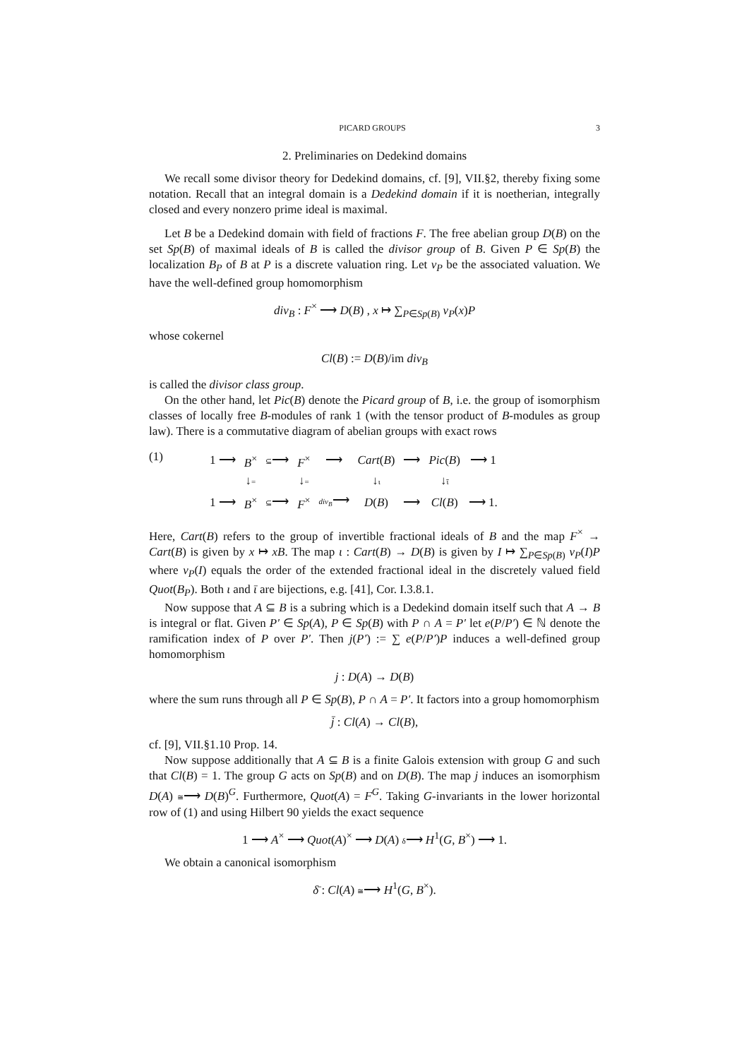PICARD GROUPS 3
2. Preliminaries on Dedekind domains
We recall some divisor theory for Dedekind domains, cf. [9], VII.§2, thereby fixing some notation. Recall that an integral domain is a Dedekind domain if it is noetherian, integrally closed and every nonzero prime ideal is maximal.
Let B be a Dedekind domain with field of fractions F. The free abelian group D(B) on the set Sp(B) of maximal ideals of B is called the divisor group of B. Given P ∈ Sp(B) the localization B<sub>P</sub> of B at P is a discrete valuation ring. Let v<sub>P</sub> be the associated valuation. We have the well-defined group homomorphism
div<sub>B</sub> : F<sup>×</sup> ⟶ D(B) , x ↦ ∑<sub>P∈Sp(B)</sub> v<sub>P</sub>(x)P
whose cokernel
Cl(B) := D(B)/im div<sub>B</sub>
is called the divisor class group.
On the other hand, let Pic(B) denote the Picard group of B, i.e. the group of isomorphism classes of locally free B-modules of rank 1 (with the tensor product of B-modules as group law). There is a commutative diagram of abelian groups with exact rows
(1)
| 1 ⟶ | B<sup>×</sup> | ⊆ ⟶ | F<sup>×</sup> | ⟶ | Cart ( B ) | ⟶ | Pic ( B ) | ⟶ 1 |
| | ↓ = | | ↓ = | | ↓ ι | | ↓ ῑ | |
| 1 ⟶ | B<sup>×</sup> | ⊆ ⟶ | F<sup>×</sup> | div<sub>B</sub> ⟶ | D ( B ) | ⟶ | Cl ( B ) | ⟶ 1. |
Here, Cart(B) refers to the group of invertible fractional ideals of B and the map F<sup>×</sup> → Cart(B) is given by x ↦ xB. The map ι : Cart(B) → D(B) is given by I ↦ ∑<sub>P∈Sp(B)</sub> v<sub>P</sub>(I)P where v<sub>P</sub>(I) equals the order of the extended fractional ideal in the discretely valued field Quot(B<sub>P</sub>). Both ι and ῑ are bijections, e.g. [41], Cor. I.3.8.1.
Now suppose that A ⊆ B is a subring which is a Dedekind domain itself such that A → B is integral or flat. Given P′ ∈ Sp(A), P ∈ Sp(B) with P ∩ A = P′ let e(P/P′) ∈ ℕ denote the ramification index of P over P′. Then j(P′) := ∑ e(P/P′)P induces a well-defined group homomorphism
j : D(A) → D(B)
where the sum runs through all P ∈ Sp(B), P ∩ A = P′. It factors into a group homomorphism
j̄ : Cl(A) → Cl(B),
cf. [9], VII.§1.10 Prop. 14.
Now suppose additionally that A ⊆ B is a finite Galois extension with group G and such that Cl(B) = 1. The group G acts on Sp(B) and on D(B). The map j induces an isomorphism D(A) ≅⟶ D(B)<sup>G</sup>. Furthermore, Quot(A) = F<sup>G</sup>. Taking G-invariants in the lower horizontal row of (1) and using Hilbert 90 yields the exact sequence
1 ⟶ A<sup>×</sup> ⟶ Quot(A)<sup>×</sup> ⟶ D(A) δ⟶ H<sup>1</sup>(G, B<sup>×</sup>) ⟶ 1.
We obtain a canonical isomorphism
δ̄ : Cl(A) ≅⟶ H<sup>1</sup>(G, B<sup>×</sup>).